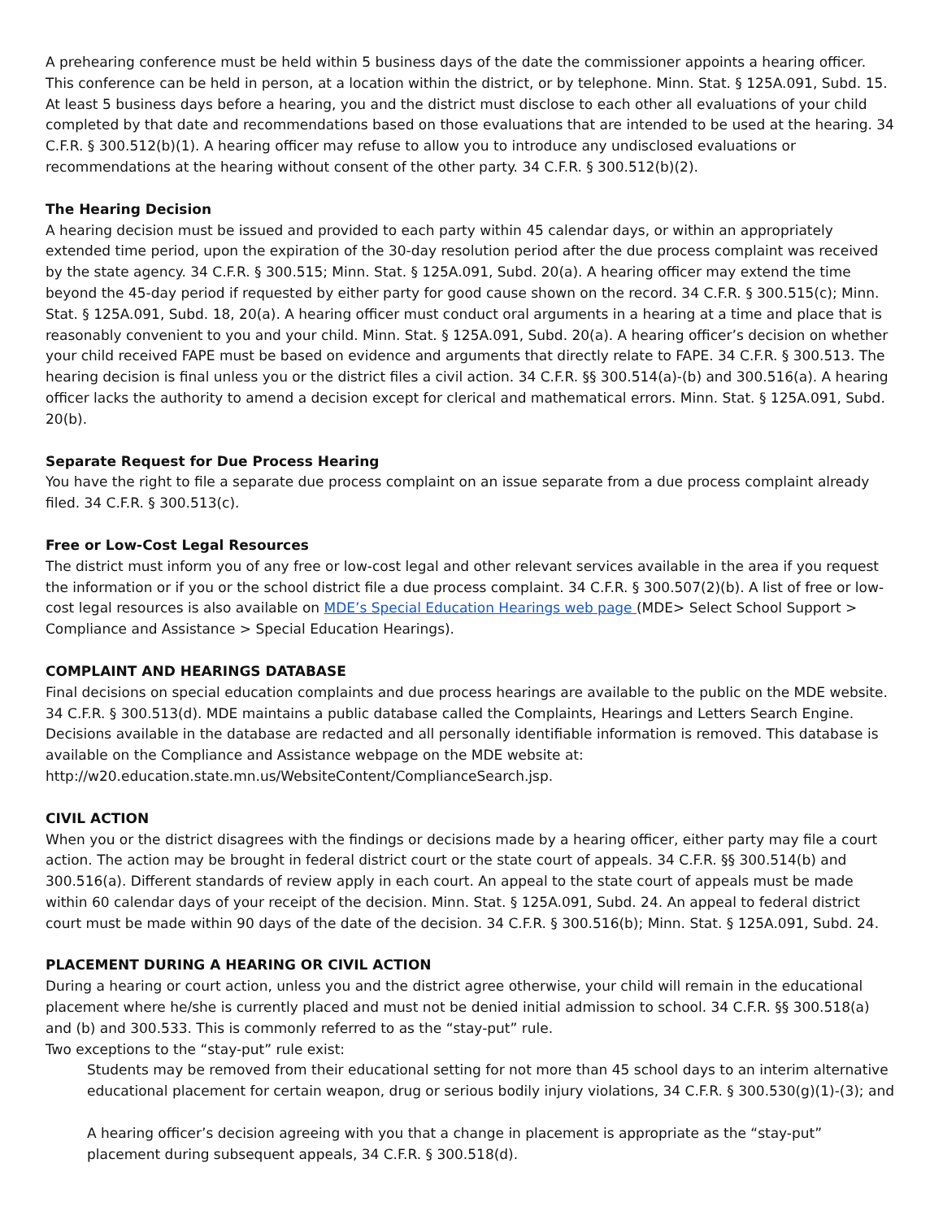A prehearing conference must be held within 5 business days of the date the commissioner appoints a hearing officer. This conference can be held in person, at a location within the district, or by telephone. Minn. Stat. § 125A.091, Subd. 15. At least 5 business days before a hearing, you and the district must disclose to each other all evaluations of your child completed by that date and recommendations based on those evaluations that are intended to be used at the hearing. 34 C.F.R. § 300.512(b)(1). A hearing officer may refuse to allow you to introduce any undisclosed evaluations or recommendations at the hearing without consent of the other party. 34 C.F.R. § 300.512(b)(2).
The Hearing Decision
A hearing decision must be issued and provided to each party within 45 calendar days, or within an appropriately extended time period, upon the expiration of the 30-day resolution period after the due process complaint was received by the state agency. 34 C.F.R. § 300.515; Minn. Stat. § 125A.091, Subd. 20(a). A hearing officer may extend the time beyond the 45-day period if requested by either party for good cause shown on the record. 34 C.F.R. § 300.515(c); Minn. Stat. § 125A.091, Subd. 18, 20(a). A hearing officer must conduct oral arguments in a hearing at a time and place that is reasonably convenient to you and your child. Minn. Stat. § 125A.091, Subd. 20(a). A hearing officer’s decision on whether your child received FAPE must be based on evidence and arguments that directly relate to FAPE. 34 C.F.R. § 300.513. The hearing decision is final unless you or the district files a civil action. 34 C.F.R. §§ 300.514(a)-(b) and 300.516(a). A hearing officer lacks the authority to amend a decision except for clerical and mathematical errors. Minn. Stat. § 125A.091, Subd. 20(b).
Separate Request for Due Process Hearing
You have the right to file a separate due process complaint on an issue separate from a due process complaint already filed. 34 C.F.R. § 300.513(c).
Free or Low-Cost Legal Resources
The district must inform you of any free or low-cost legal and other relevant services available in the area if you request the information or if you or the school district file a due process complaint. 34 C.F.R. § 300.507(2)(b). A list of free or low-cost legal resources is also available on MDE’s Special Education Hearings web page (MDE> Select School Support > Compliance and Assistance > Special Education Hearings).
COMPLAINT AND HEARINGS DATABASE
Final decisions on special education complaints and due process hearings are available to the public on the MDE website. 34 C.F.R. § 300.513(d). MDE maintains a public database called the Complaints, Hearings and Letters Search Engine. Decisions available in the database are redacted and all personally identifiable information is removed. This database is available on the Compliance and Assistance webpage on the MDE website at: http://w20.education.state.mn.us/WebsiteContent/ComplianceSearch.jsp.
CIVIL ACTION
When you or the district disagrees with the findings or decisions made by a hearing officer, either party may file a court action. The action may be brought in federal district court or the state court of appeals. 34 C.F.R. §§ 300.514(b) and 300.516(a). Different standards of review apply in each court. An appeal to the state court of appeals must be made within 60 calendar days of your receipt of the decision. Minn. Stat. § 125A.091, Subd. 24. An appeal to federal district court must be made within 90 days of the date of the decision. 34 C.F.R. § 300.516(b); Minn. Stat. § 125A.091, Subd. 24.
PLACEMENT DURING A HEARING OR CIVIL ACTION
During a hearing or court action, unless you and the district agree otherwise, your child will remain in the educational placement where he/she is currently placed and must not be denied initial admission to school. 34 C.F.R. §§ 300.518(a) and (b) and 300.533. This is commonly referred to as the “stay-put” rule.
Two exceptions to the “stay-put” rule exist:
Students may be removed from their educational setting for not more than 45 school days to an interim alternative educational placement for certain weapon, drug or serious bodily injury violations, 34 C.F.R. § 300.530(g)(1)-(3); and
A hearing officer’s decision agreeing with you that a change in placement is appropriate as the “stay-put” placement during subsequent appeals, 34 C.F.R. § 300.518(d).